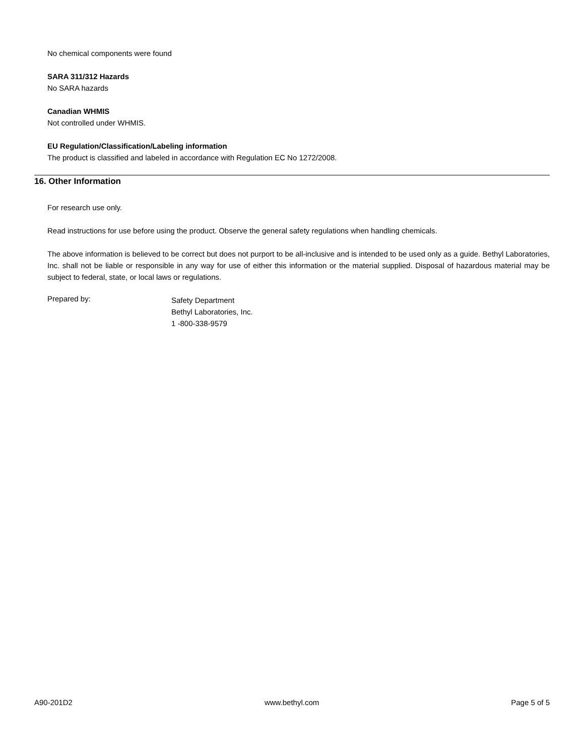No chemical components were found
SARA 311/312 Hazards
No SARA hazards
Canadian WHMIS
Not controlled under WHMIS.
EU Regulation/Classification/Labeling information
The product is classified and labeled in accordance with Regulation EC No 1272/2008.
16. Other Information
For research use only.
Read instructions for use before using the product. Observe the general safety regulations when handling chemicals.
The above information is believed to be correct but does not purport to be all-inclusive and is intended to be used only as a guide. Bethyl Laboratories, Inc. shall not be liable or responsible in any way for use of either this information or the material supplied. Disposal of hazardous material may be subject to federal, state, or local laws or regulations.
Prepared by:
Safety Department
Bethyl Laboratories, Inc.
1 -800-338-9579
A90-201D2 www.bethyl.com Page 5 of 5